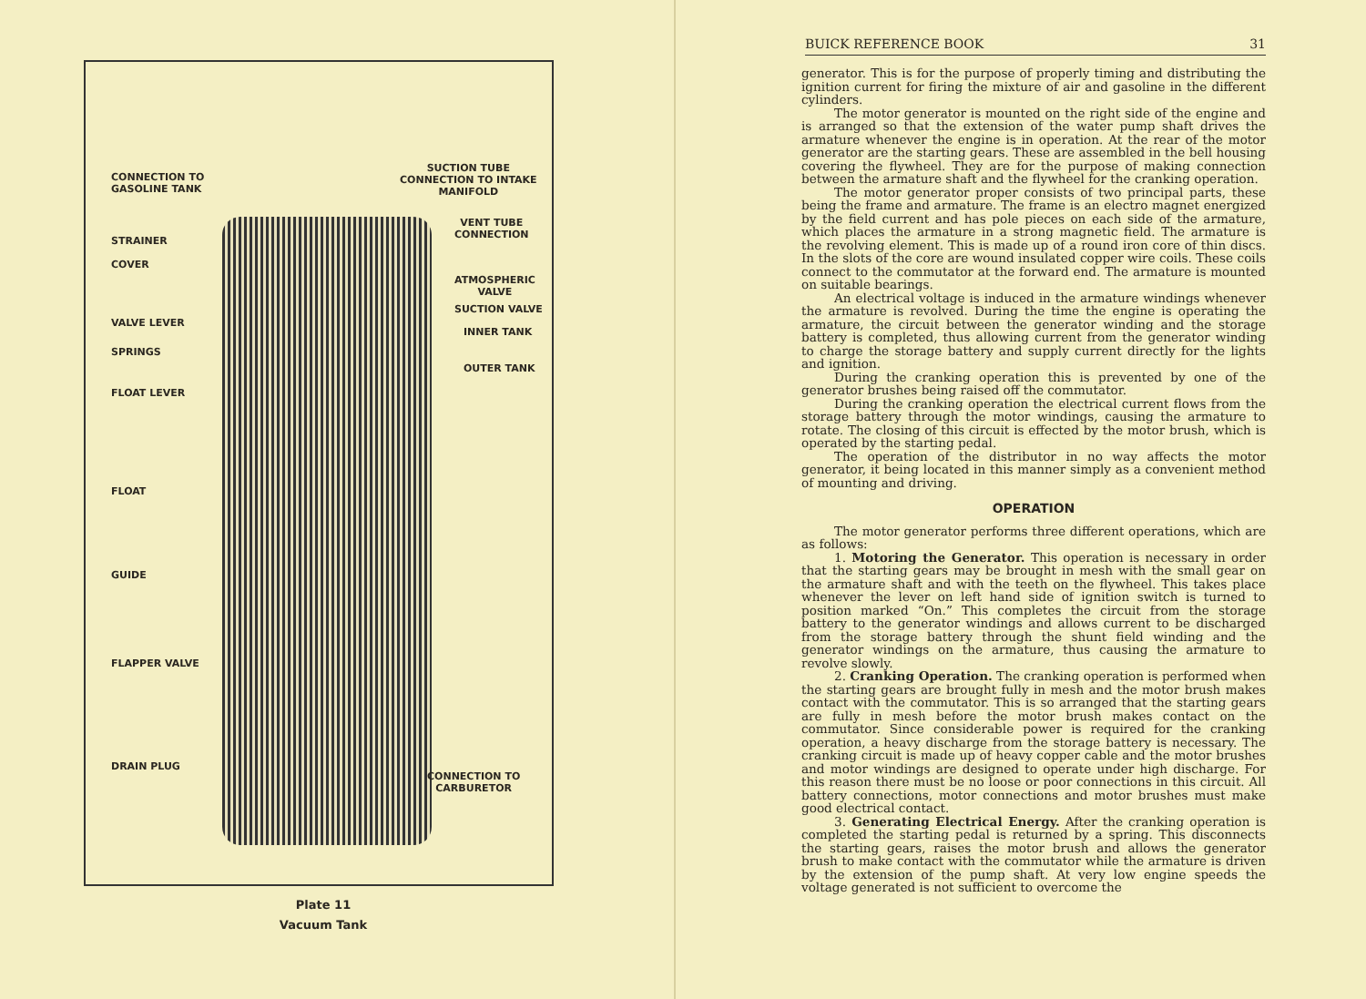CONNECTION TO
GASOLINE TANK
STRAINER
COVER
VALVE LEVER
SPRINGS
FLOAT LEVER
FLOAT
GUIDE
FLAPPER VALVE
DRAIN PLUG
SUCTION TUBE
CONNECTION TO INTAKE
MANIFOLD
VENT TUBE
CONNECTION
ATMOSPHERIC
VALVE
SUCTION VALVE
INNER TANK
OUTER TANK
CONNECTION TO
CARBURETOR
Plate 11
Vacuum Tank
BUICK REFERENCE BOOK 31
generator. This is for the purpose of properly timing and distributing the ignition current for firing the mixture of air and gasoline in the different cylinders.
The motor generator is mounted on the right side of the engine and is arranged so that the extension of the water pump shaft drives the armature whenever the engine is in operation. At the rear of the motor generator are the starting gears. These are assembled in the bell housing covering the flywheel. They are for the purpose of making connection between the armature shaft and the flywheel for the cranking operation.
The motor generator proper consists of two principal parts, these being the frame and armature. The frame is an electro magnet energized by the field current and has pole pieces on each side of the armature, which places the armature in a strong magnetic field. The armature is the revolving element. This is made up of a round iron core of thin discs. In the slots of the core are wound insulated copper wire coils. These coils connect to the commutator at the forward end. The armature is mounted on suitable bearings.
An electrical voltage is induced in the armature windings whenever the armature is revolved. During the time the engine is operating the armature, the circuit between the generator winding and the storage battery is completed, thus allowing current from the generator winding to charge the storage battery and supply current directly for the lights and ignition.
During the cranking operation this is prevented by one of the generator brushes being raised off the commutator.
During the cranking operation the electrical current flows from the storage battery through the motor windings, causing the armature to rotate. The closing of this circuit is effected by the motor brush, which is operated by the starting pedal.
The operation of the distributor in no way affects the motor generator, it being located in this manner simply as a convenient method of mounting and driving.
OPERATION
The motor generator performs three different operations, which are as follows:
1. Motoring the Generator. This operation is necessary in order that the starting gears may be brought in mesh with the small gear on the armature shaft and with the teeth on the flywheel. This takes place whenever the lever on left hand side of ignition switch is turned to position marked “On.” This completes the circuit from the storage battery to the generator windings and allows current to be discharged from the storage battery through the shunt field winding and the generator windings on the armature, thus causing the armature to revolve slowly.
2. Cranking Operation. The cranking operation is performed when the starting gears are brought fully in mesh and the motor brush makes contact with the commutator. This is so arranged that the starting gears are fully in mesh before the motor brush makes contact on the commutator. Since considerable power is required for the cranking operation, a heavy discharge from the storage battery is necessary. The cranking circuit is made up of heavy copper cable and the motor brushes and motor windings are designed to operate under high discharge. For this reason there must be no loose or poor connections in this circuit. All battery connections, motor connections and motor brushes must make good electrical contact.
3. Generating Electrical Energy. After the cranking operation is completed the starting pedal is returned by a spring. This disconnects the starting gears, raises the motor brush and allows the generator brush to make contact with the commutator while the armature is driven by the extension of the pump shaft. At very low engine speeds the voltage generated is not sufficient to overcome the